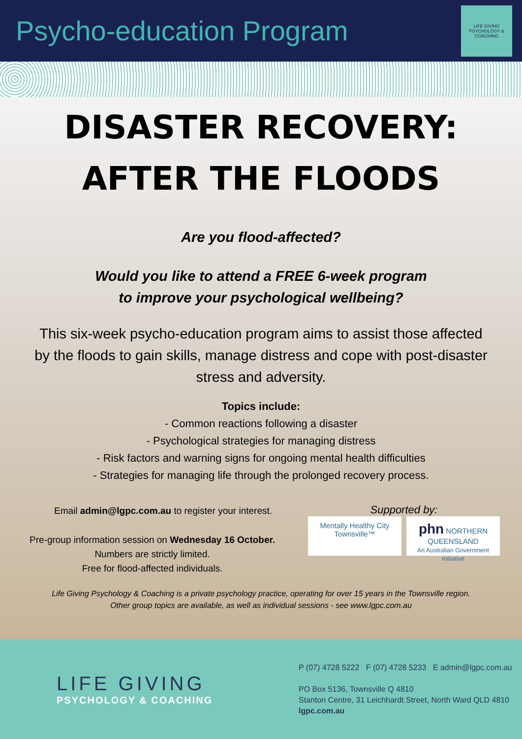Psycho-education Program
LIFE GIVING PSYCHOLOGY & COACHING
DISASTER RECOVERY:
AFTER THE FLOODS
Are you flood-affected?
Would you like to attend a FREE 6-week program
to improve your psychological wellbeing?
This six-week psycho-education program aims to assist those affected by the floods to gain skills, manage distress and cope with post-disaster stress and adversity.
Topics include:
- Common reactions following a disaster
- Psychological strategies for managing distress
- Risk factors and warning signs for ongoing mental health difficulties
- Strategies for managing life through the prolonged recovery process.
Email admin@lgpc.com.au to register your interest.
Pre-group information session on Wednesday 16 October.
Numbers are strictly limited.
Free for flood-affected individuals.
Supported by:
Mentally Healthy City Townsville™
phn NORTHERN QUEENSLAND
An Australian Government Initiative
Life Giving Psychology & Coaching is a private psychology practice, operating for over 15 years in the Townsville region.
Other group topics are available, as well as individual sessions - see www.lgpc.com.au
LIFE GIVING
PSYCHOLOGY & COACHING
P (07) 4728 5222 F (07) 4728 5233 E admin@lgpc.com.au
PO Box 5136, Townsville Q 4810
Stanton Centre, 31 Leichhardt Street, North Ward QLD 4810
lgpc.com.au